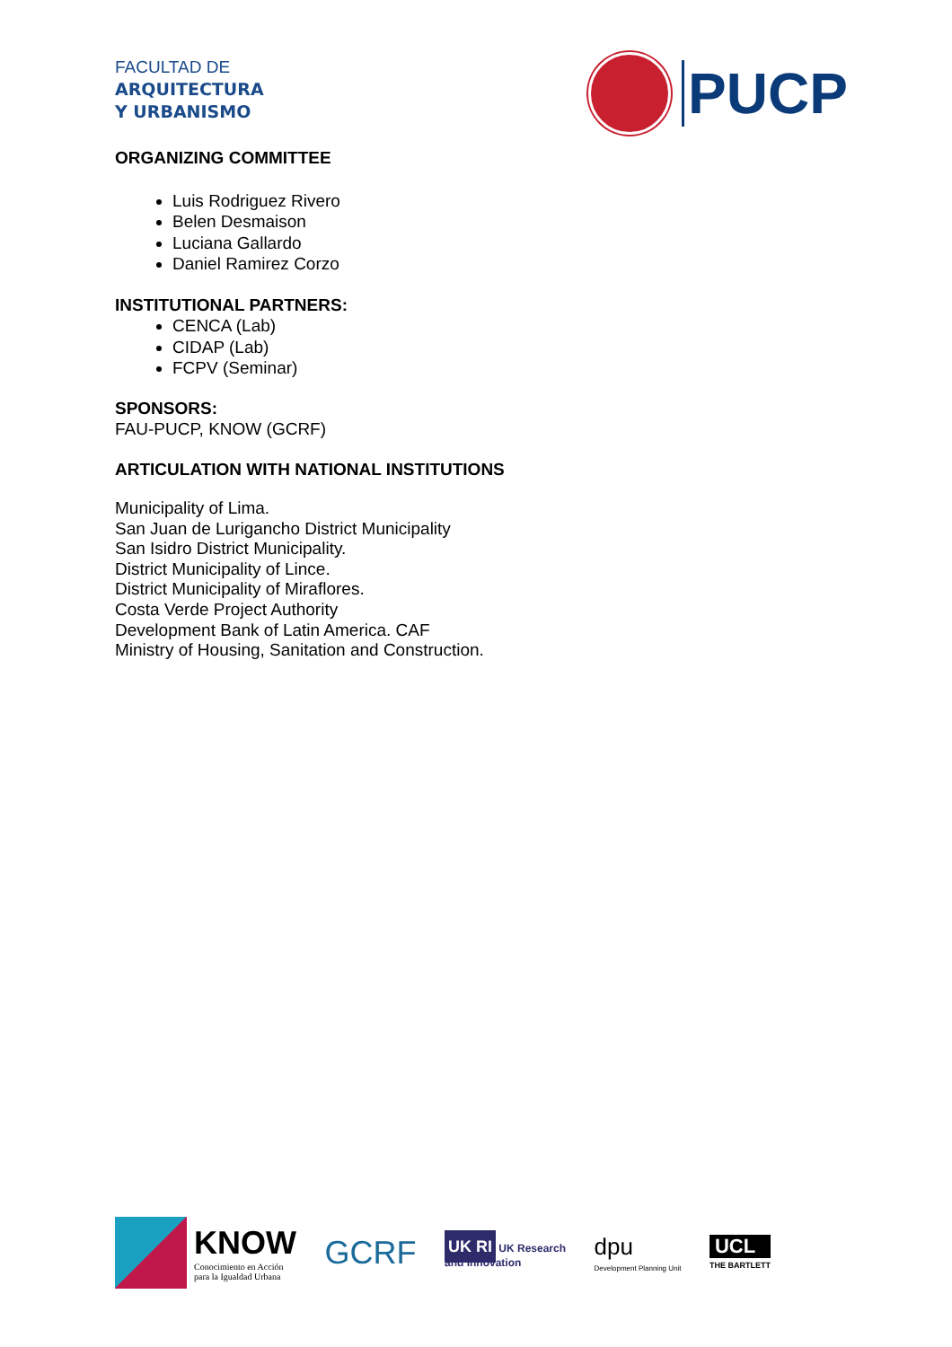FACULTAD DE
ARQUITECTURA
Y URBANISMO
PUCP
ORGANIZING COMMITTEE
Luis Rodriguez Rivero
Belen Desmaison
Luciana Gallardo
Daniel Ramirez Corzo
INSTITUTIONAL PARTNERS:
CENCA (Lab)
CIDAP (Lab)
FCPV (Seminar)
SPONSORS:
FAU-PUCP, KNOW (GCRF)
ARTICULATION WITH NATIONAL INSTITUTIONS
Municipality of Lima.
San Juan de Lurigancho District Municipality
San Isidro District Municipality.
District Municipality of Lince.
District Municipality of Miraflores.
Costa Verde Project Authority
Development Bank of Latin America. CAF
Ministry of Housing, Sanitation and Construction.
KNOW
Conocimiento en Acción
para la Igualdad Urbana
GCRF
UK RI UK Research
and Innovation
dpu
Development Planning Unit
UCL
THE BARTLETT